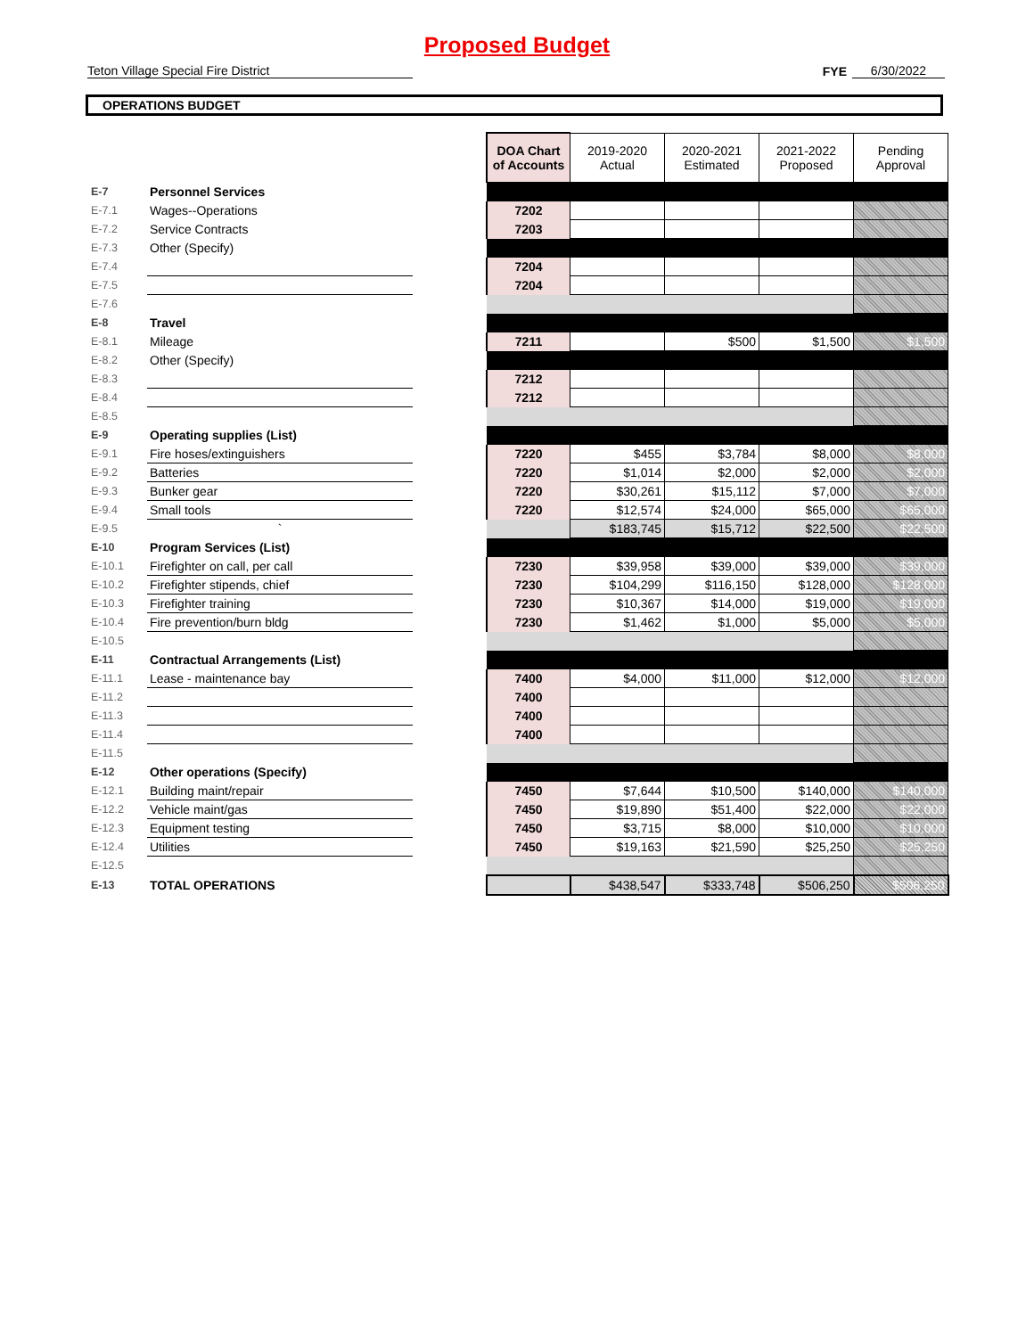Proposed Budget
Teton Village Special Fire District
FYE
6/30/2022
OPERATIONS BUDGET
| | | | DOA Chart of Accounts | 2019-2020 Actual | 2020-2021 Estimated | 2021-2022 Proposed | Pending Approval |
| E-7 | Personnel Services | | | | | | |
| E-7.1 | Wages--Operations | | 7202 | | | | |
| E-7.2 | Service Contracts | | 7203 | | | | |
| E-7.3 | Other (Specify) | | | | | | |
| E-7.4 | | | 7204 | | | | |
| E-7.5 | | | 7204 | | | | |
| E-7.6 | | | | | | | |
| E-8 | Travel | | | | | | |
| E-8.1 | Mileage | | 7211 | | $500 | $1,500 | $1,500 |
| E-8.2 | Other (Specify) | | | | | | |
| E-8.3 | | | 7212 | | | | |
| E-8.4 | | | 7212 | | | | |
| E-8.5 | | | | | | | |
| E-9 | Operating supplies (List) | | | | | | |
| E-9.1 | Fire hoses/extinguishers | | 7220 | $455 | $3,784 | $8,000 | $8,000 |
| E-9.2 | Batteries | | 7220 | $1,014 | $2,000 | $2,000 | $2,000 |
| E-9.3 | Bunker gear | | 7220 | $30,261 | $15,112 | $7,000 | $7,000 |
| E-9.4 | Small tools | | 7220 | $12,574 | $24,000 | $65,000 | $65,000 |
| E-9.5 | ` | | | $183,745 | $15,712 | $22,500 | $22,500 |
| E-10 | Program Services (List) | | | | | | |
| E-10.1 | Firefighter on call, per call | | 7230 | $39,958 | $39,000 | $39,000 | $39,000 |
| E-10.2 | Firefighter stipends, chief | | 7230 | $104,299 | $116,150 | $128,000 | $128,000 |
| E-10.3 | Firefighter training | | 7230 | $10,367 | $14,000 | $19,000 | $19,000 |
| E-10.4 | Fire prevention/burn bldg | | 7230 | $1,462 | $1,000 | $5,000 | $5,000 |
| E-10.5 | | | | | | | |
| E-11 | Contractual Arrangements (List) | | | | | | |
| E-11.1 | Lease - maintenance bay | | 7400 | $4,000 | $11,000 | $12,000 | $12,000 |
| E-11.2 | | | 7400 | | | | |
| E-11.3 | | | 7400 | | | | |
| E-11.4 | | | 7400 | | | | |
| E-11.5 | | | | | | | |
| E-12 | Other operations (Specify) | | | | | | |
| E-12.1 | Building maint/repair | | 7450 | $7,644 | $10,500 | $140,000 | $140,000 |
| E-12.2 | Vehicle maint/gas | | 7450 | $19,890 | $51,400 | $22,000 | $22,000 |
| E-12.3 | Equipment testing | | 7450 | $3,715 | $8,000 | $10,000 | $10,000 |
| E-12.4 | Utilities | | 7450 | $19,163 | $21,590 | $25,250 | $25,250 |
| E-12.5 | | | | | | | |
| E-13 | TOTAL OPERATIONS | | | $438,547 | $333,748 | $506,250 | $506,250 |